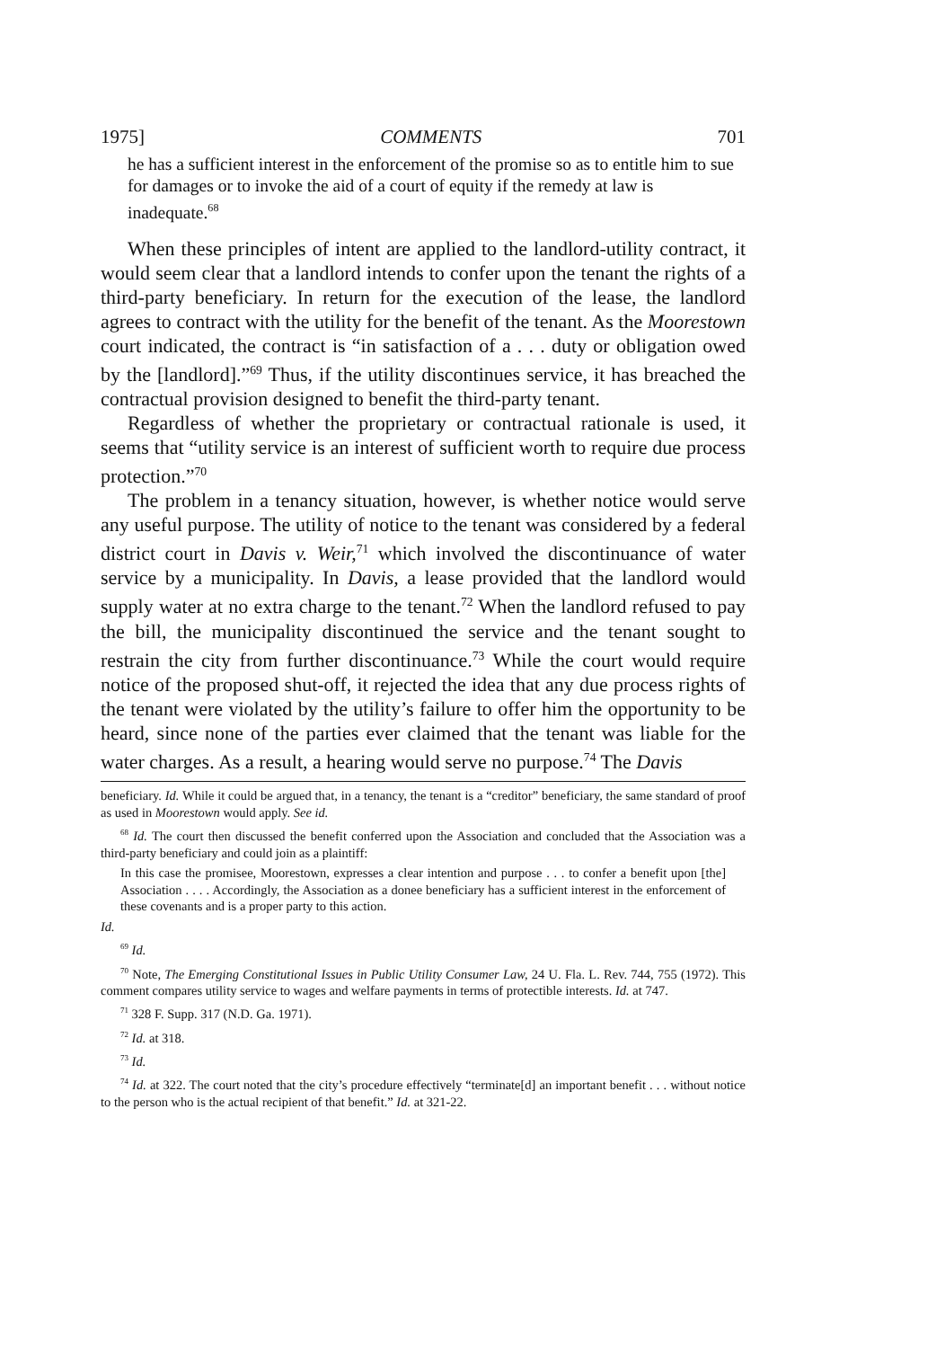1975] COMMENTS 701
he has a sufficient interest in the enforcement of the promise so as to entitle him to sue for damages or to invoke the aid of a court of equity if the remedy at law is inadequate.<sup>68</sup>
When these principles of intent are applied to the landlord-utility contract, it would seem clear that a landlord intends to confer upon the tenant the rights of a third-party beneficiary. In return for the execution of the lease, the landlord agrees to contract with the utility for the benefit of the tenant. As the Moorestown court indicated, the contract is “in satisfaction of a . . . duty or obligation owed by the [landlord].”<sup>69</sup> Thus, if the utility discontinues service, it has breached the contractual provision designed to benefit the third-party tenant.
Regardless of whether the proprietary or contractual rationale is used, it seems that “utility service is an interest of sufficient worth to require due process protection.”<sup>70</sup>
The problem in a tenancy situation, however, is whether notice would serve any useful purpose. The utility of notice to the tenant was considered by a federal district court in Davis v. Weir,<sup>71</sup> which involved the discontinuance of water service by a municipality. In Davis, a lease provided that the landlord would supply water at no extra charge to the tenant.<sup>72</sup> When the landlord refused to pay the bill, the municipality discontinued the service and the tenant sought to restrain the city from further discontinuance.<sup>73</sup> While the court would require notice of the proposed shut-off, it rejected the idea that any due process rights of the tenant were violated by the utility’s failure to offer him the opportunity to be heard, since none of the parties ever claimed that the tenant was liable for the water charges. As a result, a hearing would serve no purpose.<sup>74</sup> The Davis
beneficiary. Id. While it could be argued that, in a tenancy, the tenant is a “creditor” beneficiary, the same standard of proof as used in Moorestown would apply. See id.
<sup>68</sup> Id. The court then discussed the benefit conferred upon the Association and concluded that the Association was a third-party beneficiary and could join as a plaintiff:
In this case the promisee, Moorestown, expresses a clear intention and purpose . . . to confer a benefit upon [the] Association . . . . Accordingly, the Association as a donee beneficiary has a sufficient interest in the enforcement of these covenants and is a proper party to this action.
Id.
<sup>69</sup> Id.
<sup>70</sup> Note, The Emerging Constitutional Issues in Public Utility Consumer Law, 24 U. Fla. L. Rev. 744, 755 (1972). This comment compares utility service to wages and welfare payments in terms of protectible interests. Id. at 747.
<sup>71</sup> 328 F. Supp. 317 (N.D. Ga. 1971).
<sup>72</sup> Id. at 318.
<sup>73</sup> Id.
<sup>74</sup> Id. at 322. The court noted that the city’s procedure effectively “terminate[d] an important benefit . . . without notice to the person who is the actual recipient of that benefit.” Id. at 321-22.